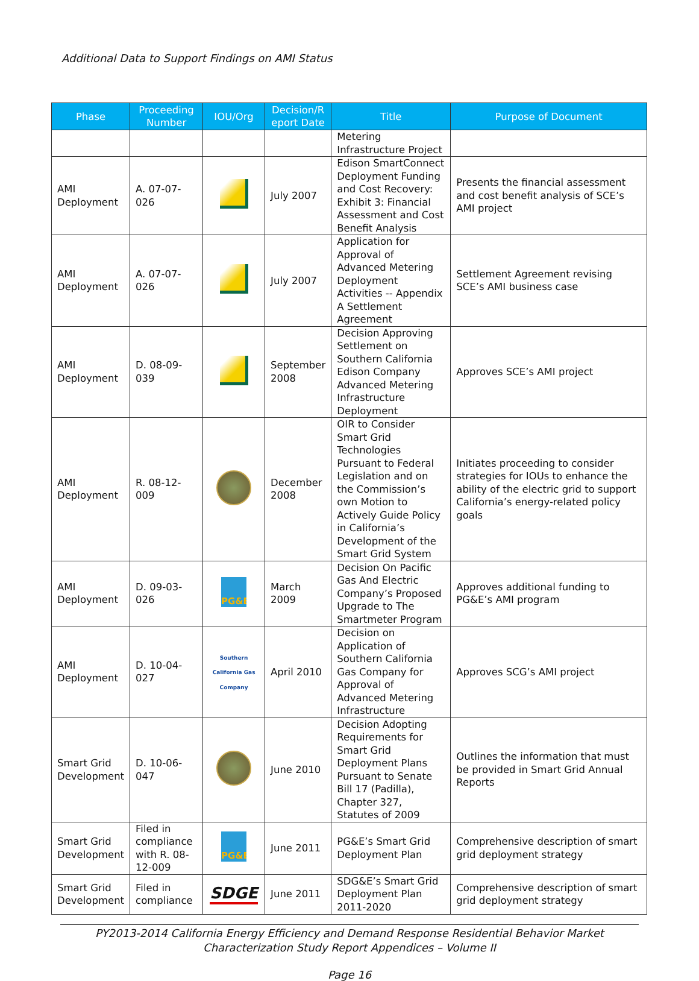Additional Data to Support Findings on AMI Status
| Phase | Proceeding Number | IOU/Org | Decision/R eport Date | Title | Purpose of Document |
| --- | --- | --- | --- | --- | --- |
| | | | | Metering Infrastructure Project | |
| AMI Deployment | A. 07-07-026 | | July 2007 | Edison SmartConnect Deployment Funding and Cost Recovery: Exhibit 3: Financial Assessment and Cost Benefit Analysis | Presents the financial assessment and cost benefit analysis of SCE’s AMI project |
| AMI Deployment | A. 07-07-026 | | July 2007 | Application for Approval of Advanced Metering Deployment Activities -- Appendix A Settlement Agreement | Settlement Agreement revising SCE’s AMI business case |
| AMI Deployment | D. 08-09-039 | | September 2008 | Decision Approving Settlement on Southern California Edison Company Advanced Metering Infrastructure Deployment | Approves SCE’s AMI project |
| AMI Deployment | R. 08-12-009 | | December 2008 | OIR to Consider Smart Grid Technologies Pursuant to Federal Legislation and on the Commission’s own Motion to Actively Guide Policy in California’s Development of the Smart Grid System | Initiates proceeding to consider strategies for IOUs to enhance the ability of the electric grid to support California’s energy-related policy goals |
| AMI Deployment | D. 09-03-026 | PG&E | March 2009 | Decision On Pacific Gas And Electric Company’s Proposed Upgrade to The Smartmeter Program | Approves additional funding to PG&E’s AMI program |
| AMI Deployment | D. 10-04-027 | Southern California Gas Company | April 2010 | Decision on Application of Southern California Gas Company for Approval of Advanced Metering Infrastructure | Approves SCG’s AMI project |
| Smart Grid Development | D. 10-06-047 | | June 2010 | Decision Adopting Requirements for Smart Grid Deployment Plans Pursuant to Senate Bill 17 (Padilla), Chapter 327, Statutes of 2009 | Outlines the information that must be provided in Smart Grid Annual Reports |
| Smart Grid Development | Filed in compliance with R. 08-12-009 | PG&E | June 2011 | PG&E’s Smart Grid Deployment Plan | Comprehensive description of smart grid deployment strategy |
| Smart Grid Development | Filed in compliance | SDGE | June 2011 | SDG&E’s Smart Grid Deployment Plan 2011-2020 | Comprehensive description of smart grid deployment strategy |
PY2013-2014 California Energy Efficiency and Demand Response Residential Behavior Market Characterization Study Report Appendices – Volume II
Page 16